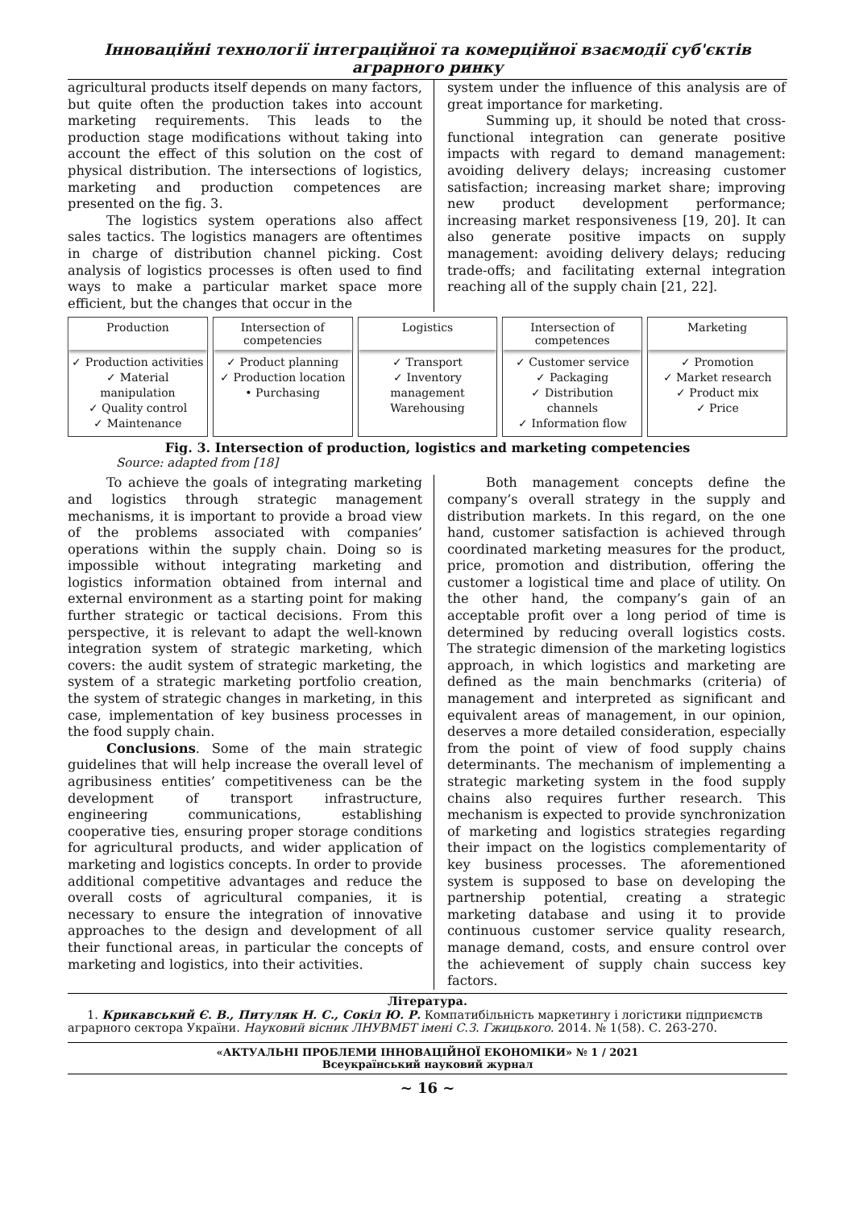Інноваційні технології інтеграційної та комерційної взаємодії суб'єктів аграрного ринку
agricultural products itself depends on many factors, but quite often the production takes into account marketing requirements. This leads to the production stage modifications without taking into account the effect of this solution on the cost of physical distribution. The intersections of logistics, marketing and production competences are presented on the fig. 3.
The logistics system operations also affect sales tactics. The logistics managers are oftentimes in charge of distribution channel picking. Cost analysis of logistics processes is often used to find ways to make a particular market space more efficient, but the changes that occur in the
system under the influence of this analysis are of great importance for marketing.
Summing up, it should be noted that cross-functional integration can generate positive impacts with regard to demand management: avoiding delivery delays; increasing customer satisfaction; increasing market share; improving new product development performance; increasing market responsiveness [19, 20]. It can also generate positive impacts on supply management: avoiding delivery delays; reducing trade-offs; and facilitating external integration reaching all of the supply chain [21, 22].
Production
✓ Production activities
✓ Material manipulation
✓ Quality control
✓ Maintenance
Intersection of competencies
✓ Product planning
✓ Production location
• Purchasing
Logistics
✓ Transport
✓ Inventory management
Warehousing
Intersection of competences
✓ Customer service
✓ Packaging
✓ Distribution channels
✓ Information flow
Marketing
✓ Promotion
✓ Market research
✓ Product mix
✓ Price
Fig. 3. Intersection of production, logistics and marketing competencies
Source: adapted from [18]
To achieve the goals of integrating marketing and logistics through strategic management mechanisms, it is important to provide a broad view of the problems associated with companies’ operations within the supply chain. Doing so is impossible without integrating marketing and logistics information obtained from internal and external environment as a starting point for making further strategic or tactical decisions. From this perspective, it is relevant to adapt the well-known integration system of strategic marketing, which covers: the audit system of strategic marketing, the system of a strategic marketing portfolio creation, the system of strategic changes in marketing, in this case, implementation of key business processes in the food supply chain.
Conclusions. Some of the main strategic guidelines that will help increase the overall level of agribusiness entities’ competitiveness can be the development of transport infrastructure, engineering communications, establishing cooperative ties, ensuring proper storage conditions for agricultural products, and wider application of marketing and logistics concepts. In order to provide additional competitive advantages and reduce the overall costs of agricultural companies, it is necessary to ensure the integration of innovative approaches to the design and development of all their functional areas, in particular the concepts of marketing and logistics, into their activities.
Both management concepts define the company’s overall strategy in the supply and distribution markets. In this regard, on the one hand, customer satisfaction is achieved through coordinated marketing measures for the product, price, promotion and distribution, offering the customer a logistical time and place of utility. On the other hand, the company’s gain of an acceptable profit over a long period of time is determined by reducing overall logistics costs. The strategic dimension of the marketing logistics approach, in which logistics and marketing are defined as the main benchmarks (criteria) of management and interpreted as significant and equivalent areas of management, in our opinion, deserves a more detailed consideration, especially from the point of view of food supply chains determinants. The mechanism of implementing a strategic marketing system in the food supply chains also requires further research. This mechanism is expected to provide synchronization of marketing and logistics strategies regarding their impact on the logistics complementarity of key business processes. The aforementioned system is supposed to base on developing the partnership potential, creating a strategic marketing database and using it to provide continuous customer service quality research, manage demand, costs, and ensure control over the achievement of supply chain success key factors.
Література.
1. Крикавський Є. В., Питуляк Н. С., Сокіл Ю. Р. Компатибільність маркетингу і логістики підприємств аграрного сектора України. Науковий вісник ЛНУВМБТ імені С.З. Гжицького. 2014. № 1(58). С. 263-270.
«АКТУАЛЬНІ ПРОБЛЕМИ ІННОВАЦІЙНОЇ ЕКОНОМІКИ» № 1 / 2021
Всеукраїнський науковий журнал
~ 16 ~